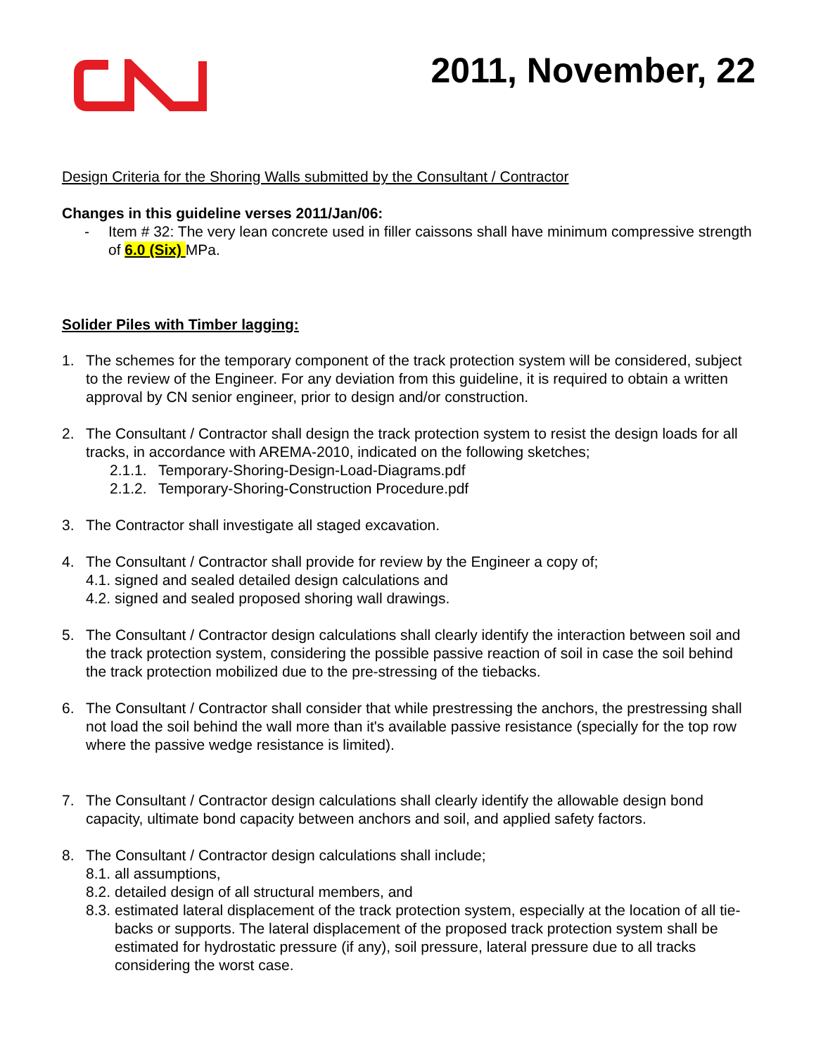2011, November, 22
Design Criteria for the Shoring Walls submitted by the Consultant / Contractor
Changes in this guideline verses 2011/Jan/06:
- Item # 32: The very lean concrete used in filler caissons shall have minimum compressive strength of 6.0 (Six) MPa.
Solider Piles with Timber lagging:
1. The schemes for the temporary component of the track protection system will be considered, subject to the review of the Engineer. For any deviation from this guideline, it is required to obtain a written approval by CN senior engineer, prior to design and/or construction.
2. The Consultant / Contractor shall design the track protection system to resist the design loads for all tracks, in accordance with AREMA-2010, indicated on the following sketches;
2.1.1. Temporary-Shoring-Design-Load-Diagrams.pdf
2.1.2. Temporary-Shoring-Construction Procedure.pdf
3. The Contractor shall investigate all staged excavation.
4. The Consultant / Contractor shall provide for review by the Engineer a copy of;
4.1. signed and sealed detailed design calculations and
4.2. signed and sealed proposed shoring wall drawings.
5. The Consultant / Contractor design calculations shall clearly identify the interaction between soil and the track protection system, considering the possible passive reaction of soil in case the soil behind the track protection mobilized due to the pre-stressing of the tiebacks.
6. The Consultant / Contractor shall consider that while prestressing the anchors, the prestressing shall not load the soil behind the wall more than it's available passive resistance (specially for the top row where the passive wedge resistance is limited).
7. The Consultant / Contractor design calculations shall clearly identify the allowable design bond capacity, ultimate bond capacity between anchors and soil, and applied safety factors.
8. The Consultant / Contractor design calculations shall include;
8.1. all assumptions,
8.2. detailed design of all structural members, and
8.3. estimated lateral displacement of the track protection system, especially at the location of all tie-backs or supports. The lateral displacement of the proposed track protection system shall be estimated for hydrostatic pressure (if any), soil pressure, lateral pressure due to all tracks considering the worst case.